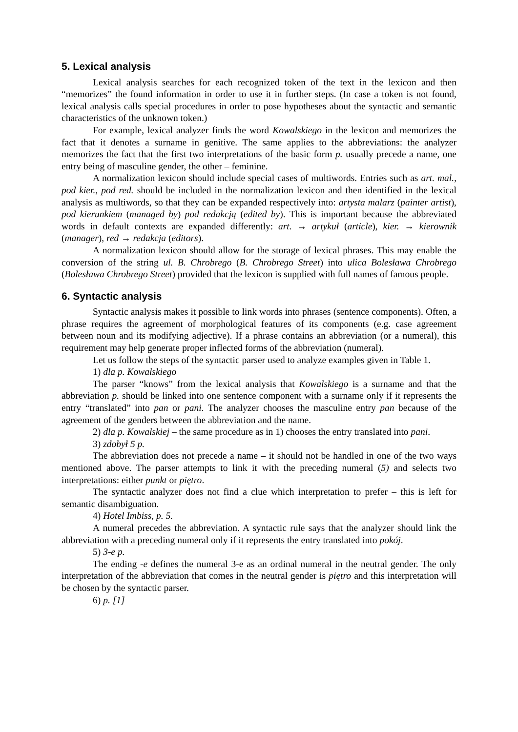5. Lexical analysis
Lexical analysis searches for each recognized token of the text in the lexicon and then “memorizes” the found information in order to use it in further steps. (In case a token is not found, lexical analysis calls special procedures in order to pose hypotheses about the syntactic and semantic characteristics of the unknown token.)
For example, lexical analyzer finds the word Kowalskiego in the lexicon and memorizes the fact that it denotes a surname in genitive. The same applies to the abbreviations: the analyzer memorizes the fact that the first two interpretations of the basic form p. usually precede a name, one entry being of masculine gender, the other – feminine.
A normalization lexicon should include special cases of multiwords. Entries such as art. mal., pod kier., pod red. should be included in the normalization lexicon and then identified in the lexical analysis as multiwords, so that they can be expanded respectively into: artysta malarz (painter artist), pod kierunkiem (managed by) pod redakcją (edited by). This is important because the abbreviated words in default contexts are expanded differently: art. → artykuł (article), kier. → kierownik (manager), red → redakcja (editors).
A normalization lexicon should allow for the storage of lexical phrases. This may enable the conversion of the string ul. B. Chrobrego (B. Chrobrego Street) into ulica Bolesława Chrobrego (Bolesława Chrobrego Street) provided that the lexicon is supplied with full names of famous people.
6. Syntactic analysis
Syntactic analysis makes it possible to link words into phrases (sentence components). Often, a phrase requires the agreement of morphological features of its components (e.g. case agreement between noun and its modifying adjective). If a phrase contains an abbreviation (or a numeral), this requirement may help generate proper inflected forms of the abbreviation (numeral).
Let us follow the steps of the syntactic parser used to analyze examples given in Table 1.
1) dla p. Kowalskiego
The parser “knows” from the lexical analysis that Kowalskiego is a surname and that the abbreviation p. should be linked into one sentence component with a surname only if it represents the entry “translated” into pan or pani. The analyzer chooses the masculine entry pan because of the agreement of the genders between the abbreviation and the name.
2) dla p. Kowalskiej – the same procedure as in 1) chooses the entry translated into pani.
3) zdobył 5 p.
The abbreviation does not precede a name – it should not be handled in one of the two ways mentioned above. The parser attempts to link it with the preceding numeral (5) and selects two interpretations: either punkt or piętro.
The syntactic analyzer does not find a clue which interpretation to prefer – this is left for semantic disambiguation.
4) Hotel Imbiss, p. 5.
A numeral precedes the abbreviation. A syntactic rule says that the analyzer should link the abbreviation with a preceding numeral only if it represents the entry translated into pokój.
5) 3-e p.
The ending -e defines the numeral 3-e as an ordinal numeral in the neutral gender. The only interpretation of the abbreviation that comes in the neutral gender is piętro and this interpretation will be chosen by the syntactic parser.
6) p. [1]